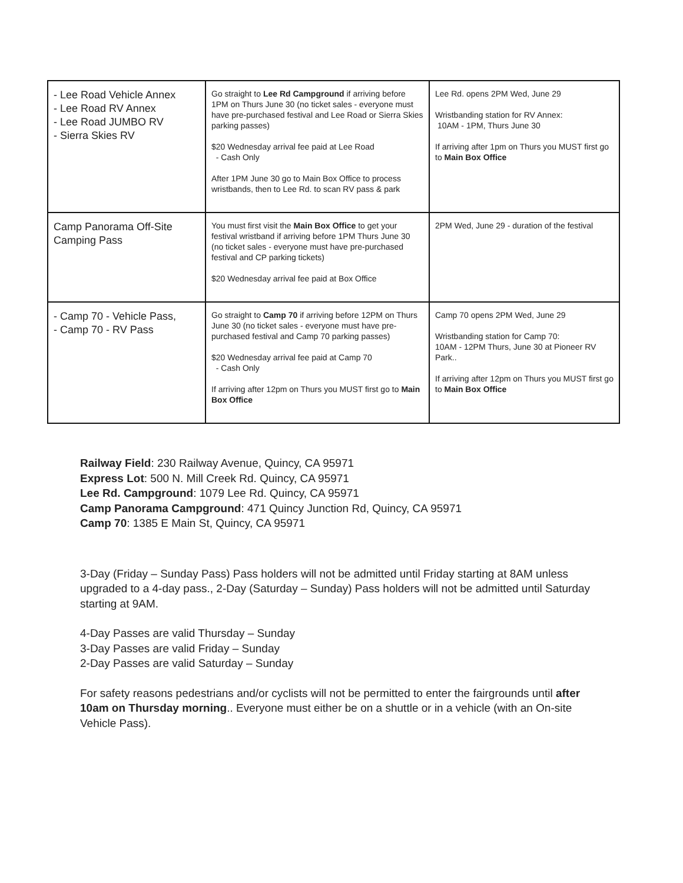| - Lee Road Vehicle Annex - Lee Road RV Annex - Lee Road JUMBO RV - Sierra Skies RV | Go straight to Lee Rd Campground if arriving before 1PM on Thurs June 30 (no ticket sales - everyone must have pre-purchased festival and Lee Road or Sierra Skies parking passes) $20 Wednesday arrival fee paid at Lee Road - Cash Only After 1PM June 30 go to Main Box Office to process wristbands, then to Lee Rd. to scan RV pass & park | Lee Rd. opens 2PM Wed, June 29 Wristbanding station for RV Annex: 10AM - 1PM, Thurs June 30 If arriving after 1pm on Thurs you MUST first go to Main Box Office |
| Camp Panorama Off-Site Camping Pass | You must first visit the Main Box Office to get your festival wristband if arriving before 1PM Thurs June 30 (no ticket sales - everyone must have pre-purchased festival and CP parking tickets) $20 Wednesday arrival fee paid at Box Office | 2PM Wed, June 29 - duration of the festival |
| - Camp 70 - Vehicle Pass, - Camp 70 - RV Pass | Go straight to Camp 70 if arriving before 12PM on Thurs June 30 (no ticket sales - everyone must have pre-purchased festival and Camp 70 parking passes) $20 Wednesday arrival fee paid at Camp 70 - Cash Only If arriving after 12pm on Thurs you MUST first go to Main Box Office | Camp 70 opens 2PM Wed, June 29 Wristbanding station for Camp 70: 10AM - 12PM Thurs, June 30 at Pioneer RV Park.. If arriving after 12pm on Thurs you MUST first go to Main Box Office |
Railway Field: 230 Railway Avenue, Quincy, CA 95971
Express Lot: 500 N. Mill Creek Rd. Quincy, CA 95971
Lee Rd. Campground: 1079 Lee Rd. Quincy, CA 95971
Camp Panorama Campground: 471 Quincy Junction Rd, Quincy, CA 95971
Camp 70: 1385 E Main St, Quincy, CA 95971
3-Day (Friday – Sunday Pass) Pass holders will not be admitted until Friday starting at 8AM unless upgraded to a 4-day pass., 2-Day (Saturday – Sunday) Pass holders will not be admitted until Saturday starting at 9AM.
4-Day Passes are valid Thursday – Sunday
3-Day Passes are valid Friday – Sunday
2-Day Passes are valid Saturday – Sunday
For safety reasons pedestrians and/or cyclists will not be permitted to enter the fairgrounds until after 10am on Thursday morning.. Everyone must either be on a shuttle or in a vehicle (with an On-site Vehicle Pass).